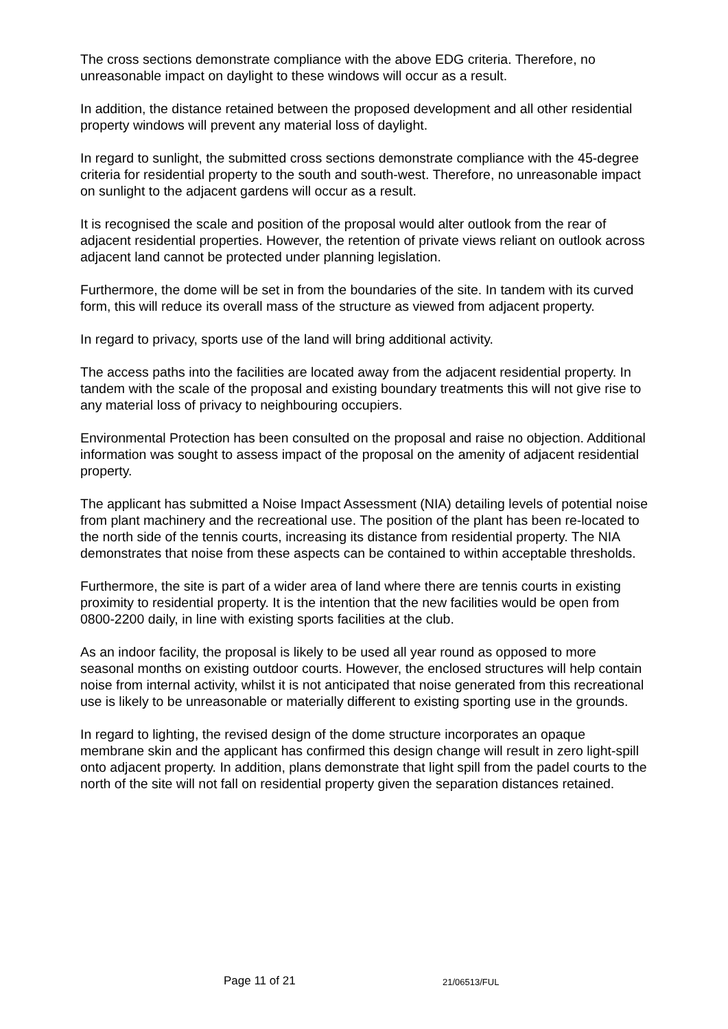The cross sections demonstrate compliance with the above EDG criteria. Therefore, no unreasonable impact on daylight to these windows will occur as a result.
In addition, the distance retained between the proposed development and all other residential property windows will prevent any material loss of daylight.
In regard to sunlight, the submitted cross sections demonstrate compliance with the 45-degree criteria for residential property to the south and south-west. Therefore, no unreasonable impact on sunlight to the adjacent gardens will occur as a result.
It is recognised the scale and position of the proposal would alter outlook from the rear of adjacent residential properties. However, the retention of private views reliant on outlook across adjacent land cannot be protected under planning legislation.
Furthermore, the dome will be set in from the boundaries of the site. In tandem with its curved form, this will reduce its overall mass of the structure as viewed from adjacent property.
In regard to privacy, sports use of the land will bring additional activity.
The access paths into the facilities are located away from the adjacent residential property. In tandem with the scale of the proposal and existing boundary treatments this will not give rise to any material loss of privacy to neighbouring occupiers.
Environmental Protection has been consulted on the proposal and raise no objection. Additional information was sought to assess impact of the proposal on the amenity of adjacent residential property.
The applicant has submitted a Noise Impact Assessment (NIA) detailing levels of potential noise from plant machinery and the recreational use. The position of the plant has been re-located to the north side of the tennis courts, increasing its distance from residential property. The NIA demonstrates that noise from these aspects can be contained to within acceptable thresholds.
Furthermore, the site is part of a wider area of land where there are tennis courts in existing proximity to residential property. It is the intention that the new facilities would be open from 0800-2200 daily, in line with existing sports facilities at the club.
As an indoor facility, the proposal is likely to be used all year round as opposed to more seasonal months on existing outdoor courts. However, the enclosed structures will help contain noise from internal activity, whilst it is not anticipated that noise generated from this recreational use is likely to be unreasonable or materially different to existing sporting use in the grounds.
In regard to lighting, the revised design of the dome structure incorporates an opaque membrane skin and the applicant has confirmed this design change will result in zero light-spill onto adjacent property. In addition, plans demonstrate that light spill from the padel courts to the north of the site will not fall on residential property given the separation distances retained.
Page 11 of 21 21/06513/FUL